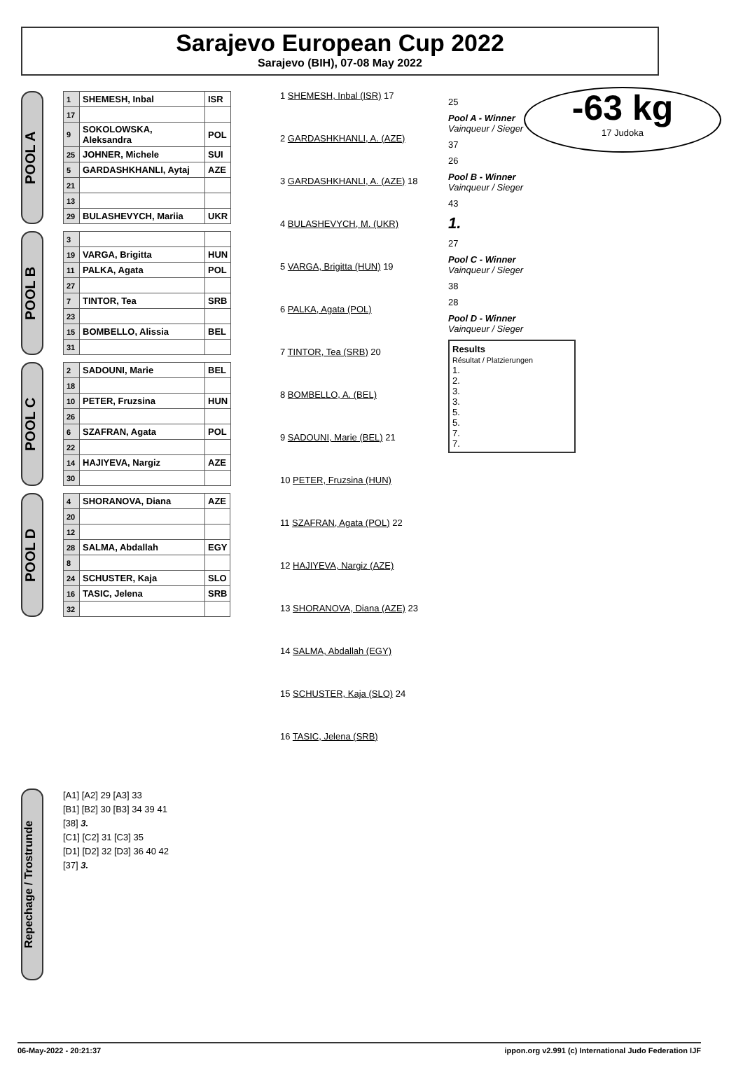Sarajevo European Cup 2022
Sarajevo (BIH), 07-08 May 2022
-63 kg
17 Judoka
POOL A
| 1 | SHEMESH, Inbal | ISR |
| 17 | | |
| 9 | SOKOLOWSKA, Aleksandra | POL |
| 25 | JOHNER, Michele | SUI |
| 5 | GARDASHKHANLI, Aytaj | AZE |
| 21 | | |
| 13 | | |
| 29 | BULASHEVYCH, Mariia | UKR |
POOL B
| 3 | | |
| 19 | VARGA, Brigitta | HUN |
| 11 | PALKA, Agata | POL |
| 27 | | |
| 7 | TINTOR, Tea | SRB |
| 23 | | |
| 15 | BOMBELLO, Alissia | BEL |
| 31 | | |
POOL C
| 2 | SADOUNI, Marie | BEL |
| 18 | | |
| 10 | PETER, Fruzsina | HUN |
| 26 | | |
| 6 | SZAFRAN, Agata | POL |
| 22 | | |
| 14 | HAJIYEVA, Nargiz | AZE |
| 30 | | |
POOL D
| 4 | SHORANOVA, Diana | AZE |
| 20 | | |
| 12 | | |
| 28 | SALMA, Abdallah | EGY |
| 8 | | |
| 24 | SCHUSTER, Kaja | SLO |
| 16 | TASIC, Jelena | SRB |
| 32 | | |
1 SHEMESH, Inbal (ISR) 17
2 GARDASHKHANLI, A. (AZE)
3 GARDASHKHANLI, A. (AZE) 18
4 BULASHEVYCH, M. (UKR)
5 VARGA, Brigitta (HUN) 19
6 PALKA, Agata (POL)
7 TINTOR, Tea (SRB) 20
8 BOMBELLO, A. (BEL)
9 SADOUNI, Marie (BEL) 21
10 PETER, Fruzsina (HUN)
11 SZAFRAN, Agata (POL) 22
12 HAJIYEVA, Nargiz (AZE)
13 SHORANOVA, Diana (AZE) 23
14 SALMA, Abdallah (EGY)
15 SCHUSTER, Kaja (SLO) 24
16 TASIC, Jelena (SRB)
25
Pool A - Winner
Vainqueur / Sieger
37
26
Pool B - Winner
Vainqueur / Sieger
43
1.
27
Pool C - Winner
Vainqueur / Sieger
38
28
Pool D - Winner
Vainqueur / Sieger
Results
Résultat / Platzierungen
1.
2.
3.
3.
5.
5.
7.
7.
Repechage / Trostrunde
[A1] [A2] 29 [A3] 33
[B1] [B2] 30 [B3] 34 39 41
[38] 3.
[C1] [C2] 31 [C3] 35
[D1] [D2] 32 [D3] 36 40 42
[37] 3.
06-May-2022 - 20:21:37 ippon.org v2.991 (c) International Judo Federation IJF